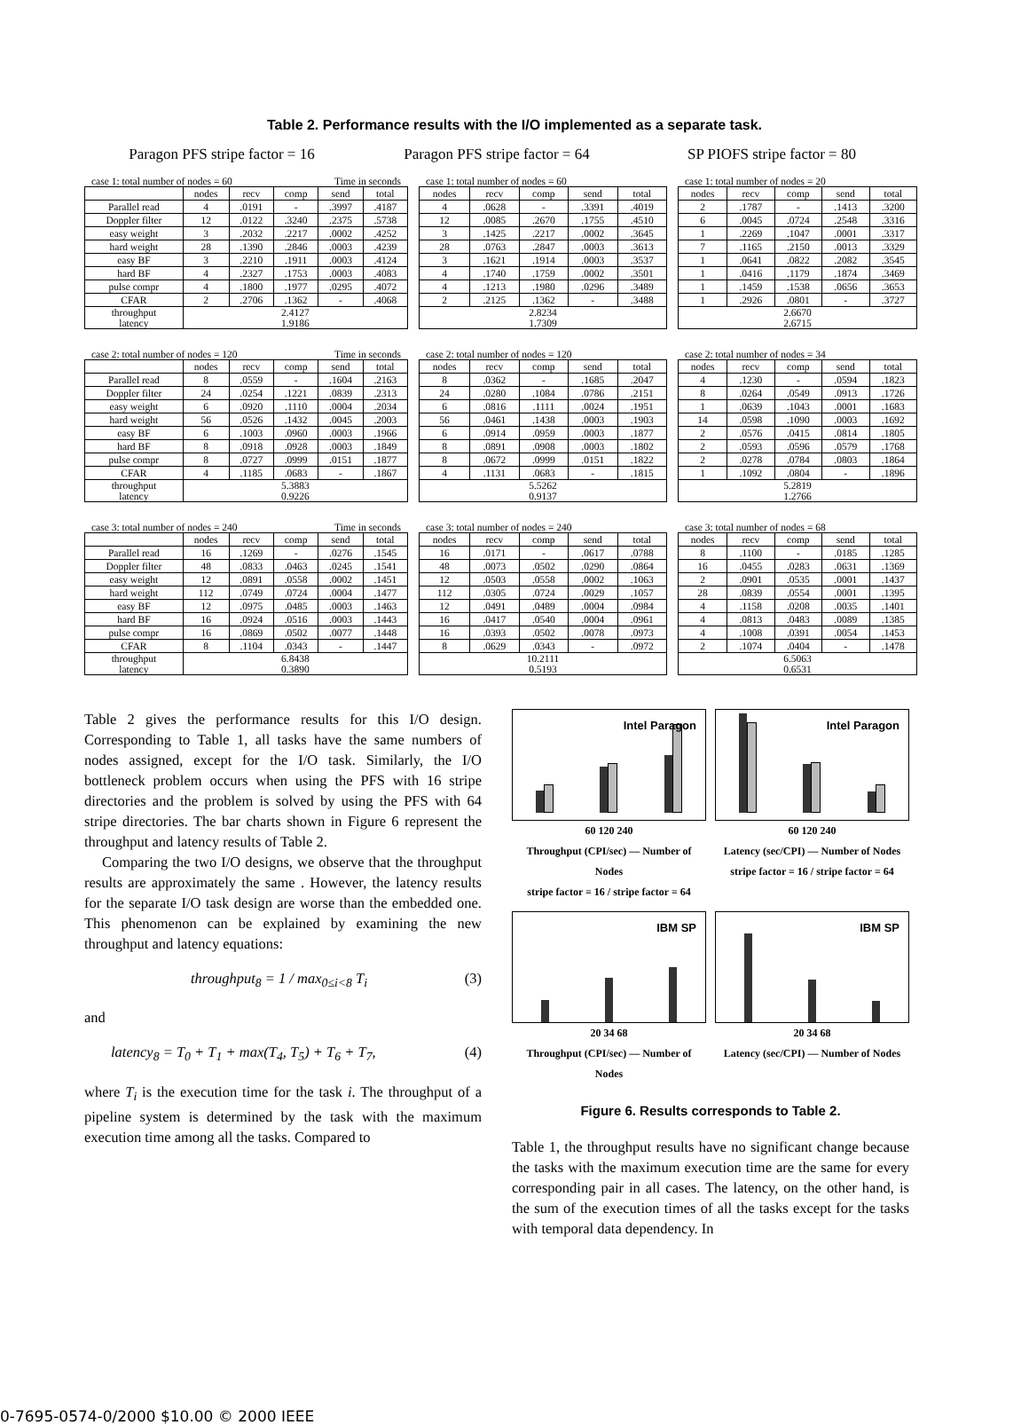Table 2. Performance results with the I/O implemented as a separate task.
Paragon PFS stripe factor = 16 Paragon PFS stripe factor = 64 SP PIOFS stripe factor = 80
case 1: total number of nodes = 60 Time in seconds
| | nodes | recv | comp | send | total |
| --- | --- | --- | --- | --- | --- |
| Parallel read | 4 | .0191 | - | .3997 | .4187 |
| Doppler filter | 12 | .0122 | .3240 | .2375 | .5738 |
| easy weight | 3 | .2032 | .2217 | .0002 | .4252 |
| hard weight | 28 | .1390 | .2846 | .0003 | .4239 |
| easy BF | 3 | .2210 | .1911 | .0003 | .4124 |
| hard BF | 4 | .2327 | .1753 | .0003 | .4083 |
| pulse compr | 4 | .1800 | .1977 | .0295 | .4072 |
| CFAR | 2 | .2706 | .1362 | - | .4068 |
| throughput latency | 2.4127 1.9186 | | | | |
case 1: total number of nodes = 60
| nodes | recv | comp | send | total |
| --- | --- | --- | --- | --- |
| 4 | .0628 | - | .3391 | .4019 |
| 12 | .0085 | .2670 | .1755 | .4510 |
| 3 | .1425 | .2217 | .0002 | .3645 |
| 28 | .0763 | .2847 | .0003 | .3613 |
| 3 | .1621 | .1914 | .0003 | .3537 |
| 4 | .1740 | .1759 | .0002 | .3501 |
| 4 | .1213 | .1980 | .0296 | .3489 |
| 2 | .2125 | .1362 | - | .3488 |
| 2.8234 1.7309 | | | | |
case 1: total number of nodes = 20
| nodes | recv | comp | send | total |
| --- | --- | --- | --- | --- |
| 2 | .1787 | - | .1413 | .3200 |
| 6 | .0045 | .0724 | .2548 | .3316 |
| 1 | .2269 | .1047 | .0001 | .3317 |
| 7 | .1165 | .2150 | .0013 | .3329 |
| 1 | .0641 | .0822 | .2082 | .3545 |
| 1 | .0416 | .1179 | .1874 | .3469 |
| 1 | .1459 | .1538 | .0656 | .3653 |
| 1 | .2926 | .0801 | - | .3727 |
| 2.6670 2.6715 | | | | |
case 2: total number of nodes = 120 Time in seconds
| | nodes | recv | comp | send | total |
| --- | --- | --- | --- | --- | --- |
| Parallel read | 8 | .0559 | - | .1604 | .2163 |
| Doppler filter | 24 | .0254 | .1221 | .0839 | .2313 |
| easy weight | 6 | .0920 | .1110 | .0004 | .2034 |
| hard weight | 56 | .0526 | .1432 | .0045 | .2003 |
| easy BF | 6 | .1003 | .0960 | .0003 | .1966 |
| hard BF | 8 | .0918 | .0928 | .0003 | .1849 |
| pulse compr | 8 | .0727 | .0999 | .0151 | .1877 |
| CFAR | 4 | .1185 | .0683 | - | .1867 |
| throughput latency | 5.3883 0.9226 | | | | |
case 2: total number of nodes = 120
| nodes | recv | comp | send | total |
| --- | --- | --- | --- | --- |
| 8 | .0362 | - | .1685 | .2047 |
| 24 | .0280 | .1084 | .0786 | .2151 |
| 6 | .0816 | .1111 | .0024 | .1951 |
| 56 | .0461 | .1438 | .0003 | .1903 |
| 6 | .0914 | .0959 | .0003 | .1877 |
| 8 | .0891 | .0908 | .0003 | .1802 |
| 8 | .0672 | .0999 | .0151 | .1822 |
| 4 | .1131 | .0683 | - | .1815 |
| 5.5262 0.9137 | | | | |
case 2: total number of nodes = 34
| nodes | recv | comp | send | total |
| --- | --- | --- | --- | --- |
| 4 | .1230 | - | .0594 | .1823 |
| 8 | .0264 | .0549 | .0913 | .1726 |
| 1 | .0639 | .1043 | .0001 | .1683 |
| 14 | .0598 | .1090 | .0003 | .1692 |
| 2 | .0576 | .0415 | .0814 | .1805 |
| 2 | .0593 | .0596 | .0579 | .1768 |
| 2 | .0278 | .0784 | .0803 | .1864 |
| 1 | .1092 | .0804 | - | .1896 |
| 5.2819 1.2766 | | | | |
case 3: total number of nodes = 240 Time in seconds
| | nodes | recv | comp | send | total |
| --- | --- | --- | --- | --- | --- |
| Parallel read | 16 | .1269 | - | .0276 | .1545 |
| Doppler filter | 48 | .0833 | .0463 | .0245 | .1541 |
| easy weight | 12 | .0891 | .0558 | .0002 | .1451 |
| hard weight | 112 | .0749 | .0724 | .0004 | .1477 |
| easy BF | 12 | .0975 | .0485 | .0003 | .1463 |
| hard BF | 16 | .0924 | .0516 | .0003 | .1443 |
| pulse compr | 16 | .0869 | .0502 | .0077 | .1448 |
| CFAR | 8 | .1104 | .0343 | - | .1447 |
| throughput latency | 6.8438 0.3890 | | | | |
case 3: total number of nodes = 240
| nodes | recv | comp | send | total |
| --- | --- | --- | --- | --- |
| 16 | .0171 | - | .0617 | .0788 |
| 48 | .0073 | .0502 | .0290 | .0864 |
| 12 | .0503 | .0558 | .0002 | .1063 |
| 112 | .0305 | .0724 | .0029 | .1057 |
| 12 | .0491 | .0489 | .0004 | .0984 |
| 16 | .0417 | .0540 | .0004 | .0961 |
| 16 | .0393 | .0502 | .0078 | .0973 |
| 8 | .0629 | .0343 | - | .0972 |
| 10.2111 0.5193 | | | | |
case 3: total number of nodes = 68
| nodes | recv | comp | send | total |
| --- | --- | --- | --- | --- |
| 8 | .1100 | - | .0185 | .1285 |
| 16 | .0455 | .0283 | .0631 | .1369 |
| 2 | .0901 | .0535 | .0001 | .1437 |
| 28 | .0839 | .0554 | .0001 | .1395 |
| 4 | .1158 | .0208 | .0035 | .1401 |
| 4 | .0813 | .0483 | .0089 | .1385 |
| 4 | .1008 | .0391 | .0054 | .1453 |
| 2 | .1074 | .0404 | - | .1478 |
| 6.5063 0.6531 | | | | |
Table 2 gives the performance results for this I/O design. Corresponding to Table 1, all tasks have the same numbers of nodes assigned, except for the I/O task. Similarly, the I/O bottleneck problem occurs when using the PFS with 16 stripe directories and the problem is solved by using the PFS with 64 stripe directories. The bar charts shown in Figure 6 represent the throughput and latency results of Table 2.
Comparing the two I/O designs, we observe that the throughput results are approximately the same . However, the latency results for the separate I/O task design are worse than the embedded one. This phenomenon can be explained by examining the new throughput and latency equations:
throughput<sub>8</sub> = 1 / max<sub>0≤i<8</sub> T<sub>i</sub> (3)
and
latency<sub>8</sub> = T<sub>0</sub> + T<sub>1</sub> + max(T<sub>4</sub>, T<sub>5</sub>) + T<sub>6</sub> + T<sub>7</sub>, (4)
where T<sub>i</sub> is the execution time for the task i. The throughput of a pipeline system is determined by the task with the maximum execution time among all the tasks. Compared to
Intel Paragon
60 120 240
Throughput (CPI/sec) — Number of Nodes
stripe factor = 16 / stripe factor = 64
Intel Paragon
60 120 240
Latency (sec/CPI) — Number of Nodes
stripe factor = 16 / stripe factor = 64
IBM SP
20 34 68
Throughput (CPI/sec) — Number of Nodes
IBM SP
20 34 68
Latency (sec/CPI) — Number of Nodes
Figure 6. Results corresponds to Table 2.
Table 1, the throughput results have no significant change because the tasks with the maximum execution time are the same for every corresponding pair in all cases. The latency, on the other hand, is the sum of the execution times of all the tasks except for the tasks with temporal data dependency. In
0-7695-0574-0/2000 $10.00 © 2000 IEEE